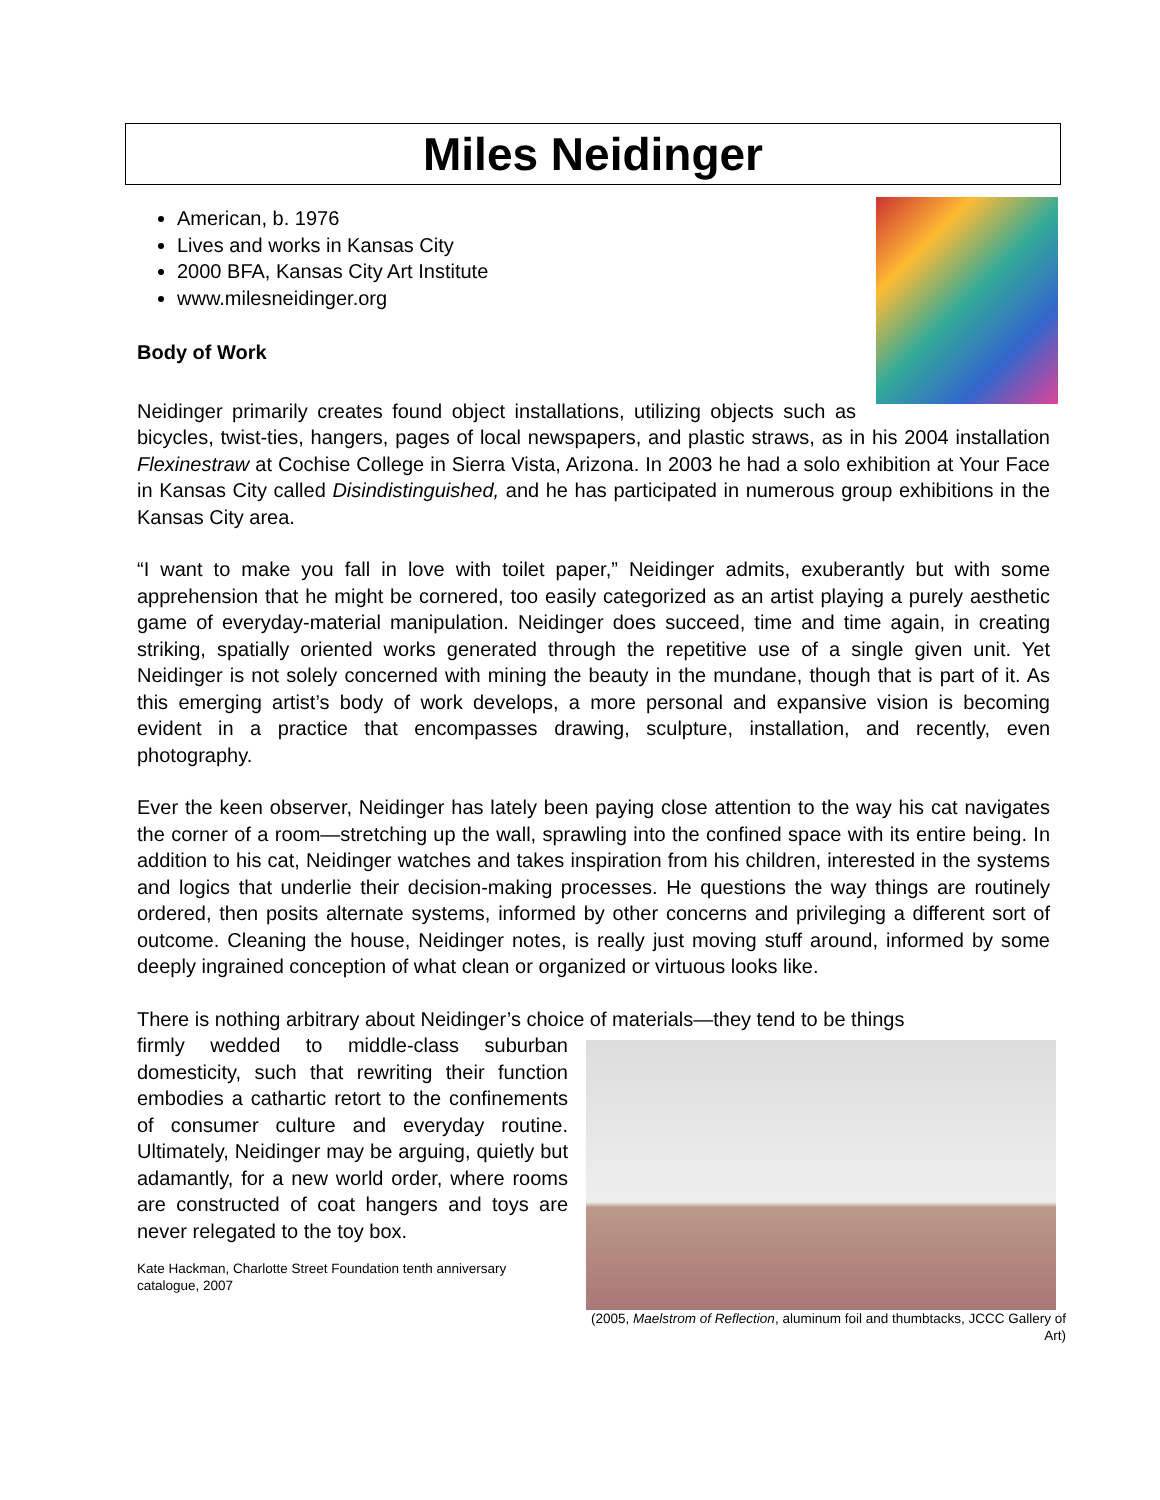Miles Neidinger
American, b. 1976
Lives and works in Kansas City
2000 BFA, Kansas City Art Institute
www.milesneidinger.org
Body of Work
Neidinger primarily creates found object installations, utilizing objects such as bicycles, twist-ties, hangers, pages of local newspapers, and plastic straws, as in his 2004 installation Flexinestraw at Cochise College in Sierra Vista, Arizona. In 2003 he had a solo exhibition at Your Face in Kansas City called Disindistinguished, and he has participated in numerous group exhibitions in the Kansas City area.
“I want to make you fall in love with toilet paper,” Neidinger admits, exuberantly but with some apprehension that he might be cornered, too easily categorized as an artist playing a purely aesthetic game of everyday-material manipulation. Neidinger does succeed, time and time again, in creating striking, spatially oriented works generated through the repetitive use of a single given unit. Yet Neidinger is not solely concerned with mining the beauty in the mundane, though that is part of it. As this emerging artist’s body of work develops, a more personal and expansive vision is becoming evident in a practice that encompasses drawing, sculpture, installation, and recently, even photography.
Ever the keen observer, Neidinger has lately been paying close attention to the way his cat navigates the corner of a room—stretching up the wall, sprawling into the confined space with its entire being. In addition to his cat, Neidinger watches and takes inspiration from his children, interested in the systems and logics that underlie their decision-making processes. He questions the way things are routinely ordered, then posits alternate systems, informed by other concerns and privileging a different sort of outcome. Cleaning the house, Neidinger notes, is really just moving stuff around, informed by some deeply ingrained conception of what clean or organized or virtuous looks like.
There is nothing arbitrary about Neidinger’s choice of materials—they tend to be things
(2005, Maelstrom of Reflection, aluminum foil and thumbtacks, JCCC Gallery of Art)
firmly wedded to middle-class suburban domesticity, such that rewriting their function embodies a cathartic retort to the confinements of consumer culture and everyday routine. Ultimately, Neidinger may be arguing, quietly but adamantly, for a new world order, where rooms are constructed of coat hangers and toys are never relegated to the toy box.
Kate Hackman, Charlotte Street Foundation tenth anniversary catalogue, 2007